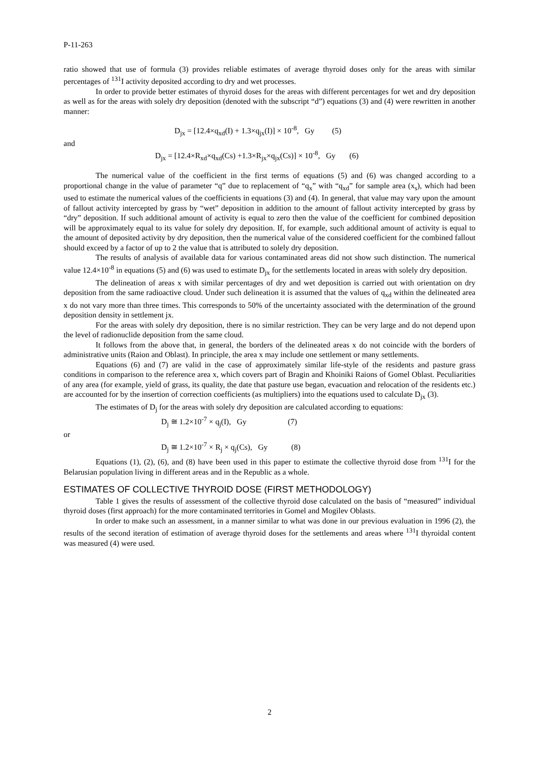P-11-263
ratio showed that use of formula (3) provides reliable estimates of average thyroid doses only for the areas with similar percentages of <sup>131</sup>I activity deposited according to dry and wet processes.
In order to provide better estimates of thyroid doses for the areas with different percentages for wet and dry deposition as well as for the areas with solely dry deposition (denoted with the subscript “d”) equations (3) and (4) were rewritten in another manner:
D<sub>jx</sub> = [12.4×q<sub>xd</sub>(I) + 1.3×q<sub>jx</sub>(I)] × 10<sup>-8</sup>, Gy (5)
and
D<sub>jx</sub> = [12.4×R<sub>xd</sub>×q<sub>xd</sub>(Cs) +1.3×R<sub>jx</sub>×q<sub>jx</sub>(Cs)] × 10<sup>-8</sup>, Gy (6)
The numerical value of the coefficient in the first terms of equations (5) and (6) was changed according to a proportional change in the value of parameter “q” due to replacement of “q<sub>x</sub>” with “q<sub>xd</sub>” for sample area (x<sub>s</sub>), which had been used to estimate the numerical values of the coefficients in equations (3) and (4). In general, that value may vary upon the amount of fallout activity intercepted by grass by “wet” deposition in addition to the amount of fallout activity intercepted by grass by “dry” deposition. If such additional amount of activity is equal to zero then the value of the coefficient for combined deposition will be approximately equal to its value for solely dry deposition. If, for example, such additional amount of activity is equal to the amount of deposited activity by dry deposition, then the numerical value of the considered coefficient for the combined fallout should exceed by a factor of up to 2 the value that is attributed to solely dry deposition.
The results of analysis of available data for various contaminated areas did not show such distinction. The numerical value 12.4×10<sup>-8</sup> in equations (5) and (6) was used to estimate D<sub>jx</sub> for the settlements located in areas with solely dry deposition.
The delineation of areas x with similar percentages of dry and wet deposition is carried out with orientation on dry deposition from the same radioactive cloud. Under such delineation it is assumed that the values of q<sub>xd</sub> within the delineated area x do not vary more than three times. This corresponds to 50% of the uncertainty associated with the determination of the ground deposition density in settlement jx.
For the areas with solely dry deposition, there is no similar restriction. They can be very large and do not depend upon the level of radionuclide deposition from the same cloud.
It follows from the above that, in general, the borders of the delineated areas x do not coincide with the borders of administrative units (Raion and Oblast). In principle, the area x may include one settlement or many settlements.
Equations (6) and (7) are valid in the case of approximately similar life-style of the residents and pasture grass conditions in comparison to the reference area x, which covers part of Bragin and Khoiniki Raions of Gomel Oblast. Peculiarities of any area (for example, yield of grass, its quality, the date that pasture use began, evacuation and relocation of the residents etc.) are accounted for by the insertion of correction coefficients (as multipliers) into the equations used to calculate D<sub>jx</sub> (3).
The estimates of D<sub>j</sub> for the areas with solely dry deposition are calculated according to equations:
D<sub>j</sub> ≅ 1.2×10<sup>-7</sup> × q<sub>j</sub>(I), Gy (7)
or
D<sub>j</sub> ≅ 1.2×10<sup>-7</sup> × R<sub>j</sub> × q<sub>j</sub>(Cs), Gy (8)
Equations (1), (2), (6), and (8) have been used in this paper to estimate the collective thyroid dose from <sup>131</sup>I for the Belarusian population living in different areas and in the Republic as a whole.
ESTIMATES OF COLLECTIVE THYROID DOSE (FIRST METHODOLOGY)
Table 1 gives the results of assessment of the collective thyroid dose calculated on the basis of “measured” individual thyroid doses (first approach) for the more contaminated territories in Gomel and Mogilev Oblasts.
In order to make such an assessment, in a manner similar to what was done in our previous evaluation in 1996 (2), the results of the second iteration of estimation of average thyroid doses for the settlements and areas where <sup>131</sup>I thyroidal content was measured (4) were used.
2